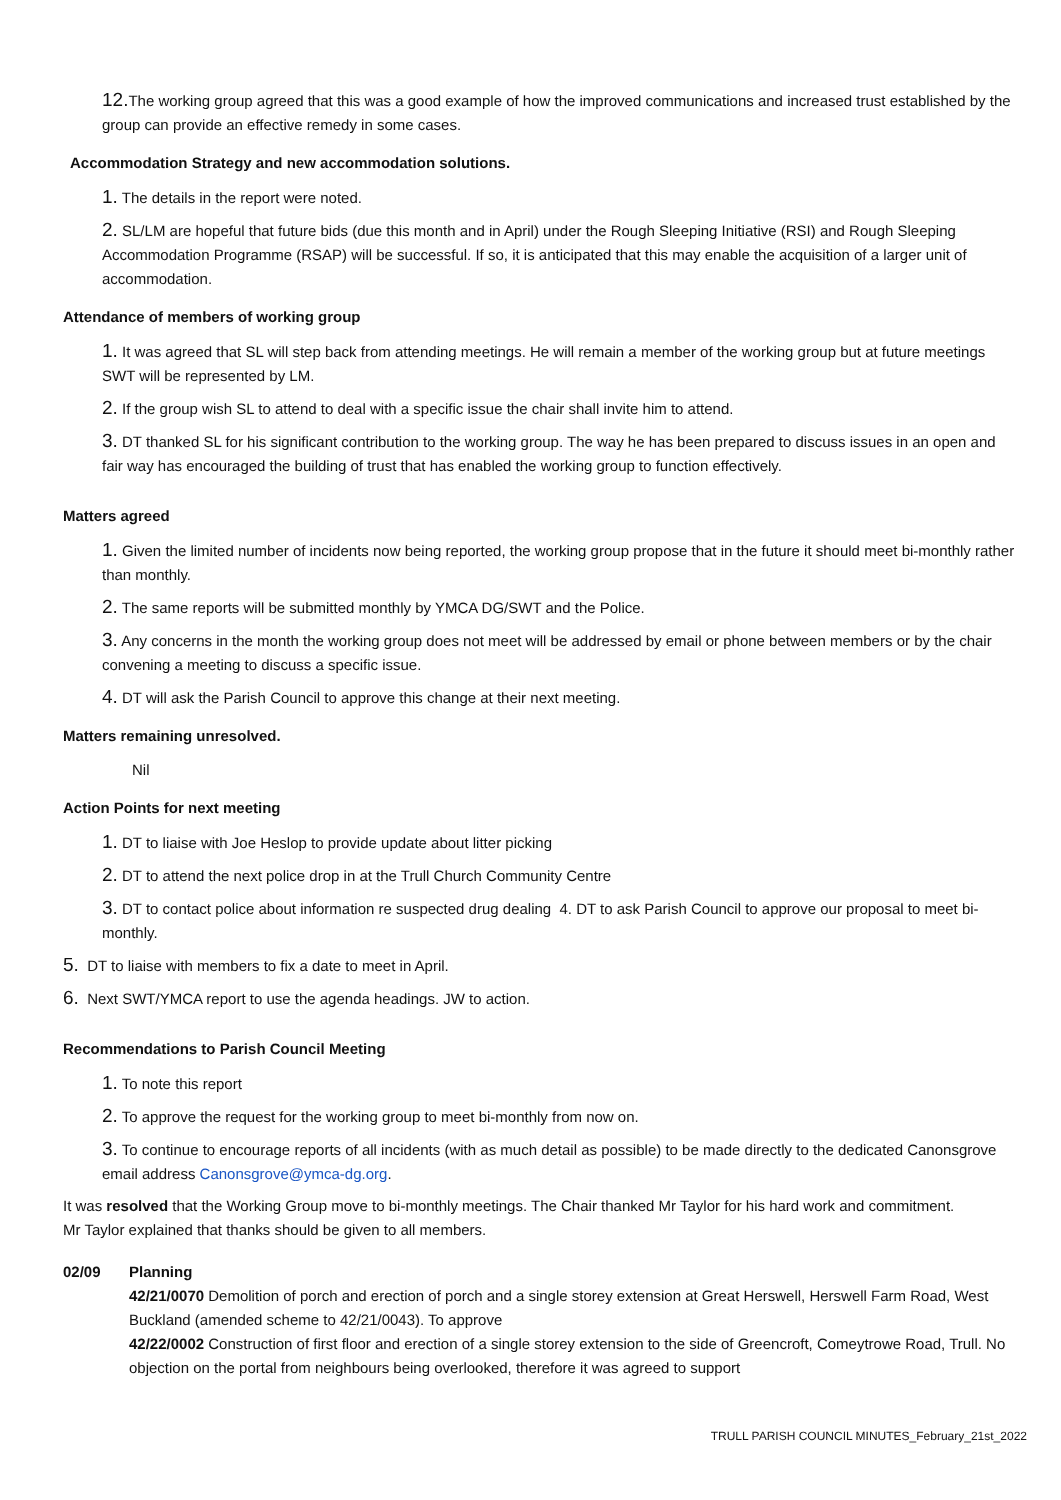12. The working group agreed that this was a good example of how the improved communications and increased trust established by the group can provide an effective remedy in some cases.
Accommodation Strategy and new accommodation solutions.
1. The details in the report were noted.
2. SL/LM are hopeful that future bids (due this month and in April) under the Rough Sleeping Initiative (RSI) and Rough Sleeping Accommodation Programme (RSAP) will be successful. If so, it is anticipated that this may enable the acquisition of a larger unit of accommodation.
Attendance of members of working group
1. It was agreed that SL will step back from attending meetings. He will remain a member of the working group but at future meetings SWT will be represented by LM.
2. If the group wish SL to attend to deal with a specific issue the chair shall invite him to attend.
3. DT thanked SL for his significant contribution to the working group. The way he has been prepared to discuss issues in an open and fair way has encouraged the building of trust that has enabled the working group to function effectively.
Matters agreed
1. Given the limited number of incidents now being reported, the working group propose that in the future it should meet bi-monthly rather than monthly.
2. The same reports will be submitted monthly by YMCA DG/SWT and the Police.
3. Any concerns in the month the working group does not meet will be addressed by email or phone between members or by the chair convening a meeting to discuss a specific issue.
4. DT will ask the Parish Council to approve this change at their next meeting.
Matters remaining unresolved.
Nil
Action Points for next meeting
1. DT to liaise with Joe Heslop to provide update about litter picking
2. DT to attend the next police drop in at the Trull Church Community Centre
3. DT to contact police about information re suspected drug dealing 4. DT to ask Parish Council to approve our proposal to meet bi-monthly.
5. DT to liaise with members to fix a date to meet in April.
6. Next SWT/YMCA report to use the agenda headings. JW to action.
Recommendations to Parish Council Meeting
1. To note this report
2. To approve the request for the working group to meet bi-monthly from now on.
3. To continue to encourage reports of all incidents (with as much detail as possible) to be made directly to the dedicated Canonsgrove email address Canonsgrove@ymca-dg.org.
It was resolved that the Working Group move to bi-monthly meetings. The Chair thanked Mr Taylor for his hard work and commitment. Mr Taylor explained that thanks should be given to all members.
02/09 Planning
42/21/0070 Demolition of porch and erection of porch and a single storey extension at Great Herswell, Herswell Farm Road, West Buckland (amended scheme to 42/21/0043). To approve
42/22/0002 Construction of first floor and erection of a single storey extension to the side of Greencroft, Comeytrowe Road, Trull. No objection on the portal from neighbours being overlooked, therefore it was agreed to support
TRULL PARISH COUNCIL MINUTES_February_21st_2022